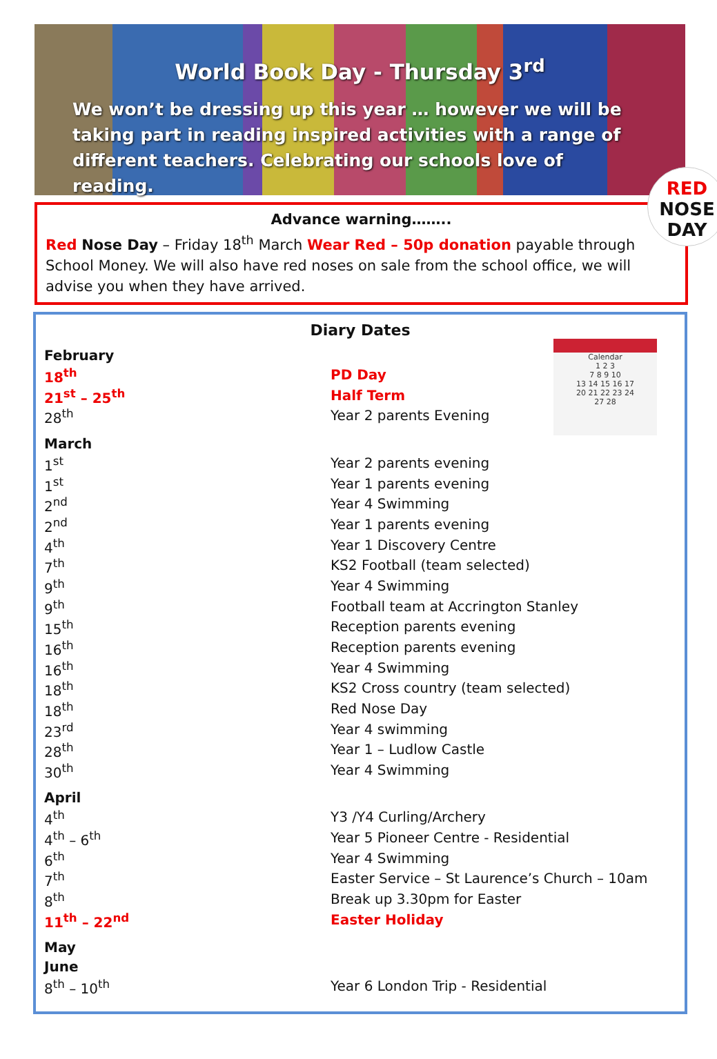World Book Day - Thursday 3<sup>rd</sup>
We won’t be dressing up this year … however we will be taking part in reading inspired activities with a range of different teachers. Celebrating our schools love of reading.
RED
NOSE
DAY
Advance warning……..
Red Nose Day – Friday 18<sup>th</sup> March Wear Red – 50p donation payable through School Money. We will also have red noses on sale from the school office, we will advise you when they have arrived.
Diary Dates
Calendar
1 2 3
7 8 9 10
13 14 15 16 17
20 21 22 23 24
27 28
| February | |
| 18<sup>th</sup> | PD Day |
| 21<sup>st</sup> – 25<sup>th</sup> | Half Term |
| 28<sup>th</sup> | Year 2 parents Evening |
| March | |
| 1<sup>st</sup> | Year 2 parents evening |
| 1<sup>st</sup> | Year 1 parents evening |
| 2<sup>nd</sup> | Year 4 Swimming |
| 2<sup>nd</sup> | Year 1 parents evening |
| 4<sup>th</sup> | Year 1 Discovery Centre |
| 7<sup>th</sup> | KS2 Football (team selected) |
| 9<sup>th</sup> | Year 4 Swimming |
| 9<sup>th</sup> | Football team at Accrington Stanley |
| 15<sup>th</sup> | Reception parents evening |
| 16<sup>th</sup> | Reception parents evening |
| 16<sup>th</sup> | Year 4 Swimming |
| 18<sup>th</sup> | KS2 Cross country (team selected) |
| 18<sup>th</sup> | Red Nose Day |
| 23<sup>rd</sup> | Year 4 swimming |
| 28<sup>th</sup> | Year 1 – Ludlow Castle |
| 30<sup>th</sup> | Year 4 Swimming |
| April | |
| 4<sup>th</sup> | Y3 /Y4 Curling/Archery |
| 4<sup>th</sup> – 6<sup>th</sup> | Year 5 Pioneer Centre - Residential |
| 6<sup>th</sup> | Year 4 Swimming |
| 7<sup>th</sup> | Easter Service – St Laurence’s Church – 10am |
| 8<sup>th</sup> | Break up 3.30pm for Easter |
| 11<sup>th</sup> – 22<sup>nd</sup> | Easter Holiday |
| May | |
| June | |
| 8<sup>th</sup> – 10<sup>th</sup> | Year 6 London Trip - Residential |